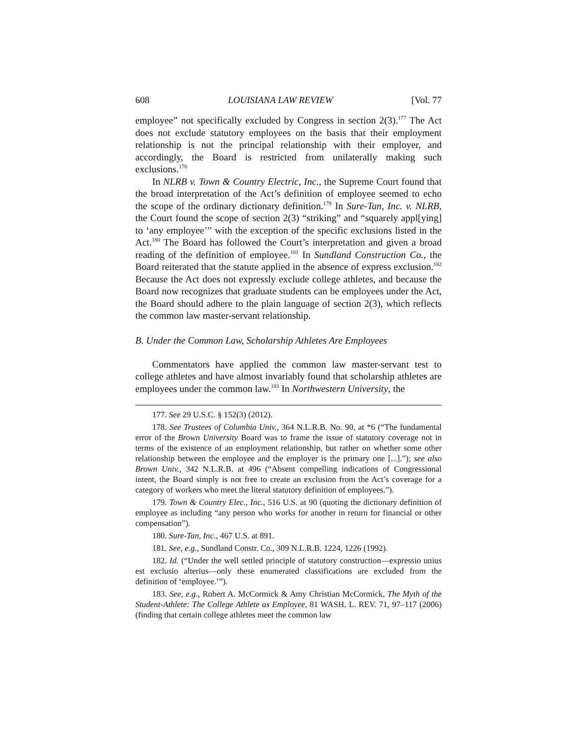608 LOUISIANA LAW REVIEW [Vol. 77
employee” not specifically excluded by Congress in section 2(3).<sup>177</sup> The Act does not exclude statutory employees on the basis that their employment relationship is not the principal relationship with their employer, and accordingly, the Board is restricted from unilaterally making such exclusions.<sup>178</sup>
In NLRB v. Town & Country Electric, Inc., the Supreme Court found that the broad interpretation of the Act’s definition of employee seemed to echo the scope of the ordinary dictionary definition.<sup>179</sup> In Sure-Tan, Inc. v. NLRB, the Court found the scope of section 2(3) “striking” and “squarely appl[ying] to ‘any employee’” with the exception of the specific exclusions listed in the Act.<sup>180</sup> The Board has followed the Court’s interpretation and given a broad reading of the definition of employee.<sup>181</sup> In Sundland Construction Co., the Board reiterated that the statute applied in the absence of express exclusion.<sup>182</sup> Because the Act does not expressly exclude college athletes, and because the Board now recognizes that graduate students can be employees under the Act, the Board should adhere to the plain language of section 2(3), which reflects the common law master-servant relationship.
B. Under the Common Law, Scholarship Athletes Are Employees
Commentators have applied the common law master-servant test to college athletes and have almost invariably found that scholarship athletes are employees under the common law.<sup>183</sup> In Northwestern University, the
177. See 29 U.S.C. § 152(3) (2012).
178. See Trustees of Columbia Univ., 364 N.L.R.B. No. 90, at *6 (“The fundamental error of the Brown University Board was to frame the issue of statutory coverage not in terms of the existence of an employment relationship, but rather on whether some other relationship between the employee and the employer is the primary one [...].”); see also Brown Univ., 342 N.L.R.B. at 496 (“Absent compelling indications of Congressional intent, the Board simply is not free to create an exclusion from the Act’s coverage for a category of workers who meet the literal statutory definition of employees.”).
179. Town & Country Elec., Inc., 516 U.S. at 90 (quoting the dictionary definition of employee as including “any person who works for another in return for financial or other compensation”).
180. Sure-Tan, Inc., 467 U.S. at 891.
181. See, e.g., Sundland Constr. Co., 309 N.L.R.B. 1224, 1226 (1992).
182. Id. (“Under the well settled principle of statutory construction—expressio unius est exclusio alterius—only these enumerated classifications are excluded from the definition of ‘employee.’”).
183. See, e.g., Robert A. McCormick & Amy Christian McCormick, The Myth of the Student-Athlete: The College Athlete as Employee, 81 WASH. L. REV. 71, 97–117 (2006) (finding that certain college athletes meet the common law